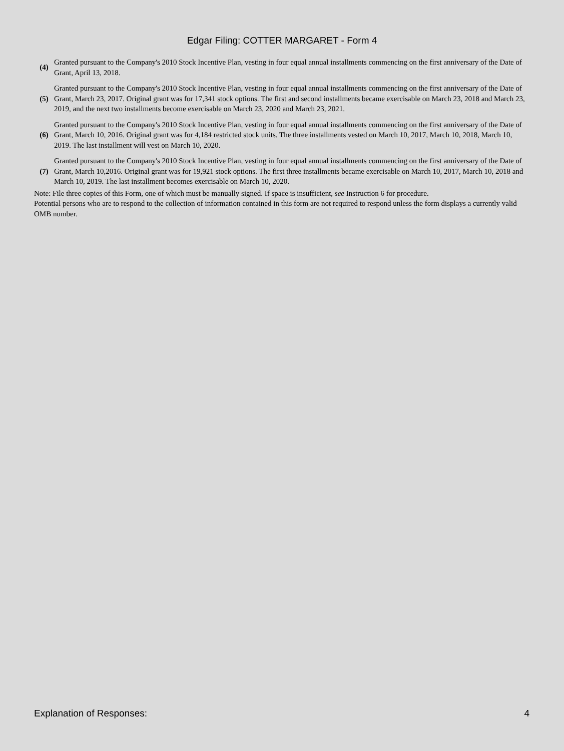Edgar Filing: COTTER MARGARET - Form 4
| (4) | Granted pursuant to the Company's 2010 Stock Incentive Plan, vesting in four equal annual installments commencing on the first anniversary of the Date of Grant, April 13, 2018. |
| (5) | Granted pursuant to the Company's 2010 Stock Incentive Plan, vesting in four equal annual installments commencing on the first anniversary of the Date of Grant, March 23, 2017. Original grant was for 17,341 stock options. The first and second installments became exercisable on March 23, 2018 and March 23, 2019, and the next two installments become exercisable on March 23, 2020 and March 23, 2021. |
| (6) | Granted pursuant to the Company's 2010 Stock Incentive Plan, vesting in four equal annual installments commencing on the first anniversary of the Date of Grant, March 10, 2016. Original grant was for 4,184 restricted stock units. The three installments vested on March 10, 2017, March 10, 2018, March 10, 2019. The last installment will vest on March 10, 2020. |
| (7) | Granted pursuant to the Company's 2010 Stock Incentive Plan, vesting in four equal annual installments commencing on the first anniversary of the Date of Grant, March 10,2016. Original grant was for 19,921 stock options. The first three installments became exercisable on March 10, 2017, March 10, 2018 and March 10, 2019. The last installment becomes exercisable on March 10, 2020. |
Note: File three copies of this Form, one of which must be manually signed. If space is insufficient, see Instruction 6 for procedure.
Potential persons who are to respond to the collection of information contained in this form are not required to respond unless the form displays a currently valid OMB number.
Explanation of Responses: 4